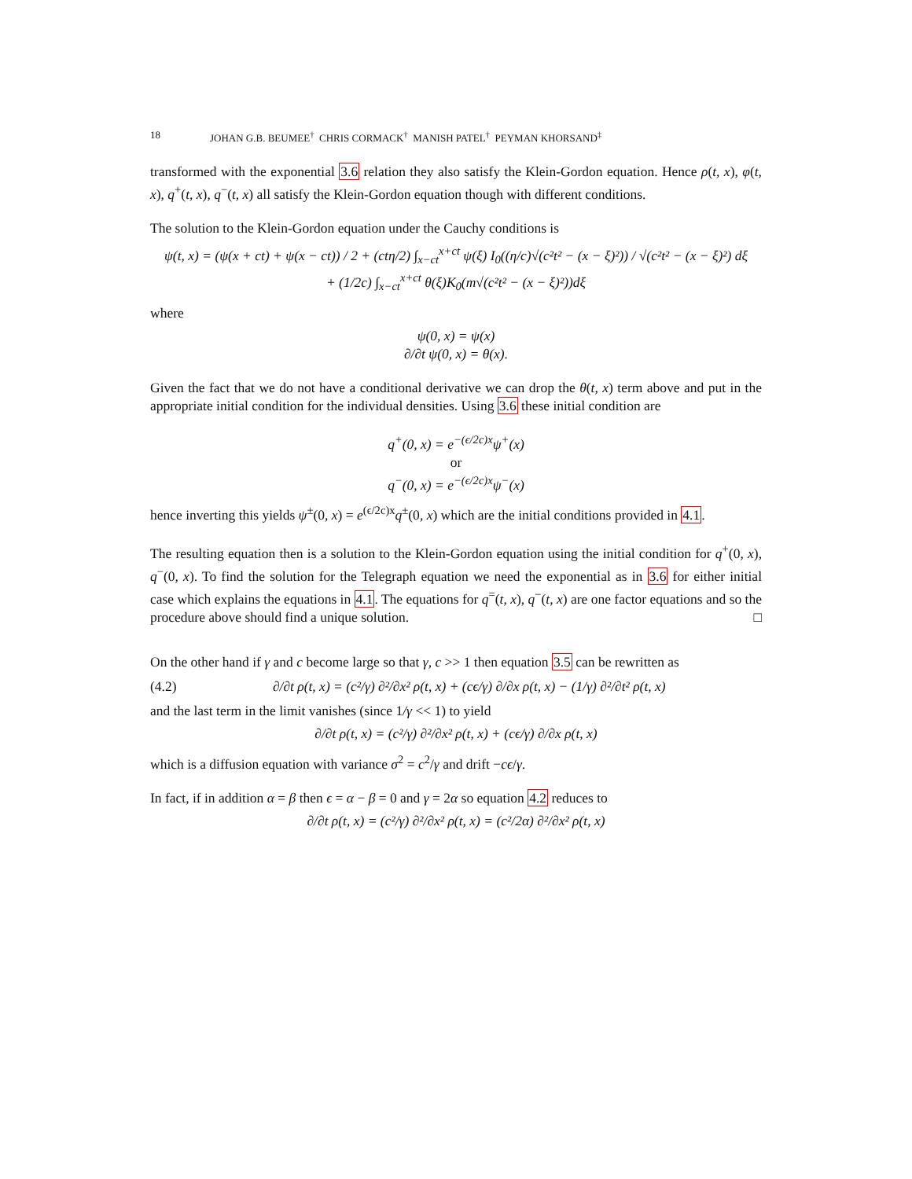18 JOHAN G.B. BEUMEE<sup>†</sup> CHRIS CORMACK<sup>†</sup> MANISH PATEL<sup>†</sup> PEYMAN KHORSAND<sup>‡</sup>
transformed with the exponential 3.6 relation they also satisfy the Klein-Gordon equation. Hence ρ(t, x), φ(t, x), q<sup>+</sup>(t, x), q<sup>−</sup>(t, x) all satisfy the Klein-Gordon equation though with different conditions.
The solution to the Klein-Gordon equation under the Cauchy conditions is
ψ(t, x) = (ψ(x + ct) + ψ(x − ct)) / 2 + (ctη/2) ∫<sub>x−ct</sub><sup>x+ct</sup> ψ(ξ) I<sub>0</sub>((η/c)√(c²t² − (x − ξ)²)) / √(c²t² − (x − ξ)²) dξ
+ (1/2c) ∫<sub>x−ct</sub><sup>x+ct</sup> θ(ξ)K<sub>0</sub>(m√(c²t² − (x − ξ)²))dξ
where
ψ(0, x) = ψ(x)
∂/∂t ψ(0, x) = θ(x).
Given the fact that we do not have a conditional derivative we can drop the θ(t, x) term above and put in the appropriate initial condition for the individual densities. Using 3.6 these initial condition are
q<sup>+</sup>(0, x) = e<sup>−(ϵ/2c)x</sup>ψ<sup>+</sup>(x)
or
q<sup>−</sup>(0, x) = e<sup>−(ϵ/2c)x</sup>ψ<sup>−</sup>(x)
hence inverting this yields ψ<sup>±</sup>(0, x) = e<sup>(ϵ/2c)x</sup>q<sup>±</sup>(0, x) which are the initial conditions provided in 4.1.
The resulting equation then is a solution to the Klein-Gordon equation using the initial condition for q<sup>+</sup>(0, x), q<sup>−</sup>(0, x). To find the solution for the Telegraph equation we need the exponential as in 3.6 for either initial case which explains the equations in 4.1. The equations for q<sup>=</sup>(t, x), q<sup>−</sup>(t, x) are one factor equations and so the procedure above should find a unique solution. □
On the other hand if γ and c become large so that γ, c >> 1 then equation 3.5 can be rewritten as
(4.2) ∂/∂t ρ(t, x) = (c²/γ) ∂²/∂x² ρ(t, x) + (cϵ/γ) ∂/∂x ρ(t, x) − (1/γ) ∂²/∂t² ρ(t, x)
and the last term in the limit vanishes (since 1/γ << 1) to yield
∂/∂t ρ(t, x) = (c²/γ) ∂²/∂x² ρ(t, x) + (cϵ/γ) ∂/∂x ρ(t, x)
which is a diffusion equation with variance σ<sup>2</sup> = c<sup>2</sup>/γ and drift −cϵ/γ.
In fact, if in addition α = β then ϵ = α − β = 0 and γ = 2α so equation 4.2 reduces to
∂/∂t ρ(t, x) = (c²/γ) ∂²/∂x² ρ(t, x) = (c²/2α) ∂²/∂x² ρ(t, x)